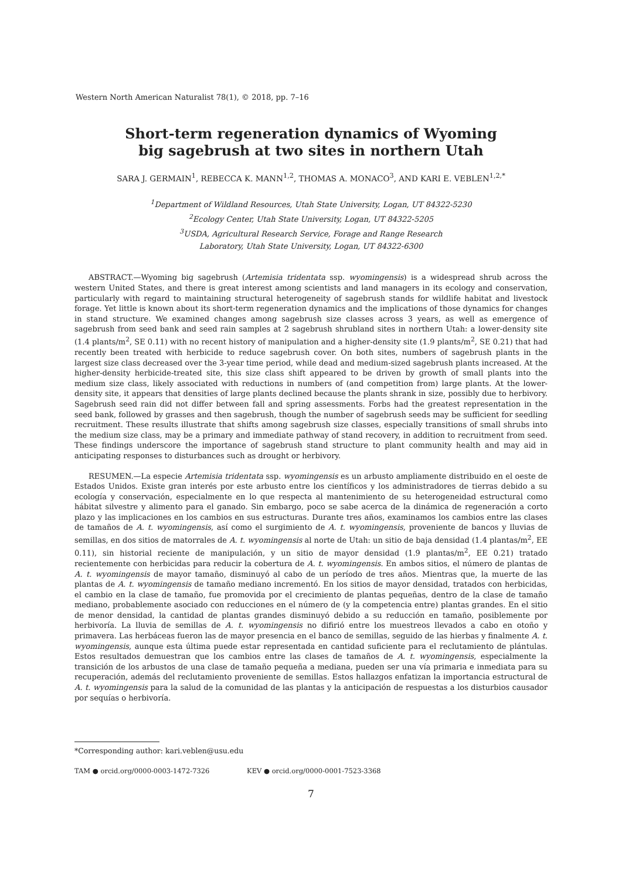Western North American Naturalist 78(1), © 2018, pp. 7–16
Short-term regeneration dynamics of Wyoming
big sagebrush at two sites in northern Utah
SARA J. GERMAIN<sup>1</sup>, REBECCA K. MANN<sup>1,2</sup>, THOMAS A. MONACO<sup>3</sup>, AND KARI E. VEBLEN<sup>1,2,*</sup>
<sup>1</sup> Department of Wildland Resources, Utah State University, Logan, UT 84322-5230
<sup>2</sup> Ecology Center, Utah State University, Logan, UT 84322-5205
<sup>3</sup> USDA, Agricultural Research Service, Forage and Range Research
Laboratory, Utah State University, Logan, UT 84322-6300
ABSTRACT.—Wyoming big sagebrush (Artemisia tridentata ssp. wyomingensis) is a widespread shrub across the western United States, and there is great interest among scientists and land managers in its ecology and conservation, particularly with regard to maintaining structural heterogeneity of sagebrush stands for wildlife habitat and livestock forage. Yet little is known about its short-term regeneration dynamics and the implications of those dynamics for changes in stand structure. We examined changes among sagebrush size classes across 3 years, as well as emergence of sagebrush from seed bank and seed rain samples at 2 sagebrush shrubland sites in northern Utah: a lower-density site (1.4 plants/m<sup>2</sup>, SE 0.11) with no recent history of manipulation and a higher-density site (1.9 plants/m<sup>2</sup>, SE 0.21) that had recently been treated with herbicide to reduce sagebrush cover. On both sites, numbers of sagebrush plants in the largest size class decreased over the 3-year time period, while dead and medium-sized sagebrush plants increased. At the higher-density herbicide-treated site, this size class shift appeared to be driven by growth of small plants into the medium size class, likely associated with reductions in numbers of (and competition from) large plants. At the lower-density site, it appears that densities of large plants declined because the plants shrank in size, possibly due to herbivory. Sagebrush seed rain did not differ between fall and spring assessments. Forbs had the greatest representation in the seed bank, followed by grasses and then sagebrush, though the number of sagebrush seeds may be sufficient for seedling recruitment. These results illustrate that shifts among sagebrush size classes, especially transitions of small shrubs into the medium size class, may be a primary and immediate pathway of stand recovery, in addition to recruitment from seed. These findings underscore the importance of sagebrush stand structure to plant community health and may aid in anticipating responses to disturbances such as drought or herbivory.
RESUMEN.—La especie Artemisia tridentata ssp. wyomingensis es un arbusto ampliamente distribuido en el oeste de Estados Unidos. Existe gran interés por este arbusto entre los científicos y los administradores de tierras debido a su ecología y conservación, especialmente en lo que respecta al mantenimiento de su heterogeneidad estructural como hábitat silvestre y alimento para el ganado. Sin embargo, poco se sabe acerca de la dinámica de regeneración a corto plazo y las implicaciones en los cambios en sus estructuras. Durante tres años, examinamos los cambios entre las clases de tamaños de A. t. wyomingensis, así como el surgimiento de A. t. wyomingensis, proveniente de bancos y lluvias de semillas, en dos sitios de matorrales de A. t. wyomingensis al norte de Utah: un sitio de baja densidad (1.4 plantas/m<sup>2</sup>, EE 0.11), sin historial reciente de manipulación, y un sitio de mayor densidad (1.9 plantas/m<sup>2</sup>, EE 0.21) tratado recientemente con herbicidas para reducir la cobertura de A. t. wyomingensis. En ambos sitios, el número de plantas de A. t. wyomingensis de mayor tamaño, disminuyó al cabo de un período de tres años. Mientras que, la muerte de las plantas de A. t. wyomingensis de tamaño mediano incrementó. En los sitios de mayor densidad, tratados con herbicidas, el cambio en la clase de tamaño, fue promovida por el crecimiento de plantas pequeñas, dentro de la clase de tamaño mediano, probablemente asociado con reducciones en el número de (y la competencia entre) plantas grandes. En el sitio de menor densidad, la cantidad de plantas grandes disminuyó debido a su reducción en tamaño, posiblemente por herbivoría. La lluvia de semillas de A. t. wyomingensis no difirió entre los muestreos llevados a cabo en otoño y primavera. Las herbáceas fueron las de mayor presencia en el banco de semillas, seguido de las hierbas y finalmente A. t. wyomingensis, aunque esta última puede estar representada en cantidad suficiente para el reclutamiento de plántulas. Estos resultados demuestran que los cambios entre las clases de tamaños de A. t. wyomingensis, especialmente la transición de los arbustos de una clase de tamaño pequeña a mediana, pueden ser una vía primaria e inmediata para su recuperación, además del reclutamiento proveniente de semillas. Estos hallazgos enfatizan la importancia estructural de A. t. wyomingensis para la salud de la comunidad de las plantas y la anticipación de respuestas a los disturbios causador por sequías o herbivoría.
*Corresponding author: kari.veblen@usu.edu
TAM ● orcid.org/0000-0003-1472-7326 KEV ● orcid.org/0000-0001-7523-3368
7